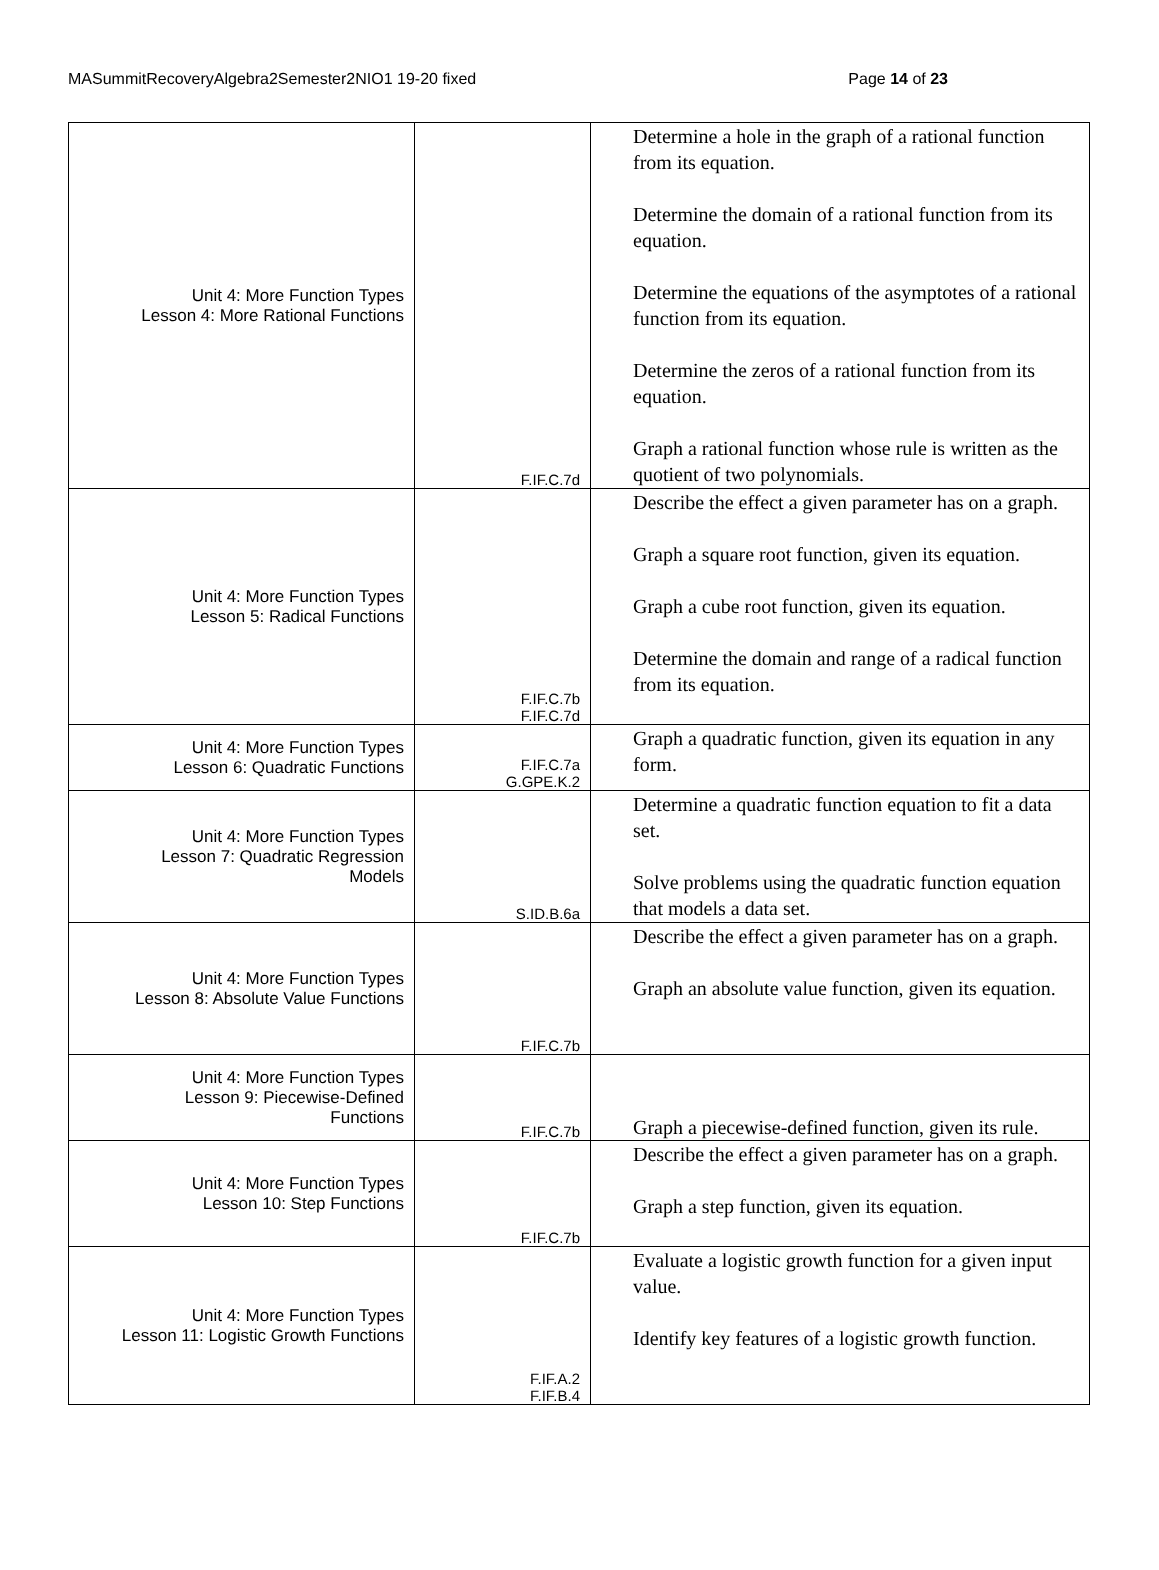MASummitRecoveryAlgebra2Semester2NIO1 19-20 fixed Page 14 of 23
| Unit 4: More Function Types Lesson 4: More Rational Functions | F.IF.C.7d | Determine a hole in the graph of a rational function from its equation. Determine the domain of a rational function from its equation. Determine the equations of the asymptotes of a rational function from its equation. Determine the zeros of a rational function from its equation. Graph a rational function whose rule is written as the quotient of two polynomials. |
| Unit 4: More Function Types Lesson 5: Radical Functions | F.IF.C.7b F.IF.C.7d | Describe the effect a given parameter has on a graph. Graph a square root function, given its equation. Graph a cube root function, given its equation. Determine the domain and range of a radical function from its equation. |
| Unit 4: More Function Types Lesson 6: Quadratic Functions | F.IF.C.7a G.GPE.K.2 | Graph a quadratic function, given its equation in any form. |
| Unit 4: More Function Types Lesson 7: Quadratic Regression Models | S.ID.B.6a | Determine a quadratic function equation to fit a data set. Solve problems using the quadratic function equation that models a data set. |
| Unit 4: More Function Types Lesson 8: Absolute Value Functions | F.IF.C.7b | Describe the effect a given parameter has on a graph. Graph an absolute value function, given its equation. |
| Unit 4: More Function Types Lesson 9: Piecewise-Defined Functions | F.IF.C.7b | Graph a piecewise-defined function, given its rule. |
| Unit 4: More Function Types Lesson 10: Step Functions | F.IF.C.7b | Describe the effect a given parameter has on a graph. Graph a step function, given its equation. |
| Unit 4: More Function Types Lesson 11: Logistic Growth Functions | F.IF.A.2 F.IF.B.4 | Evaluate a logistic growth function for a given input value. Identify key features of a logistic growth function. |